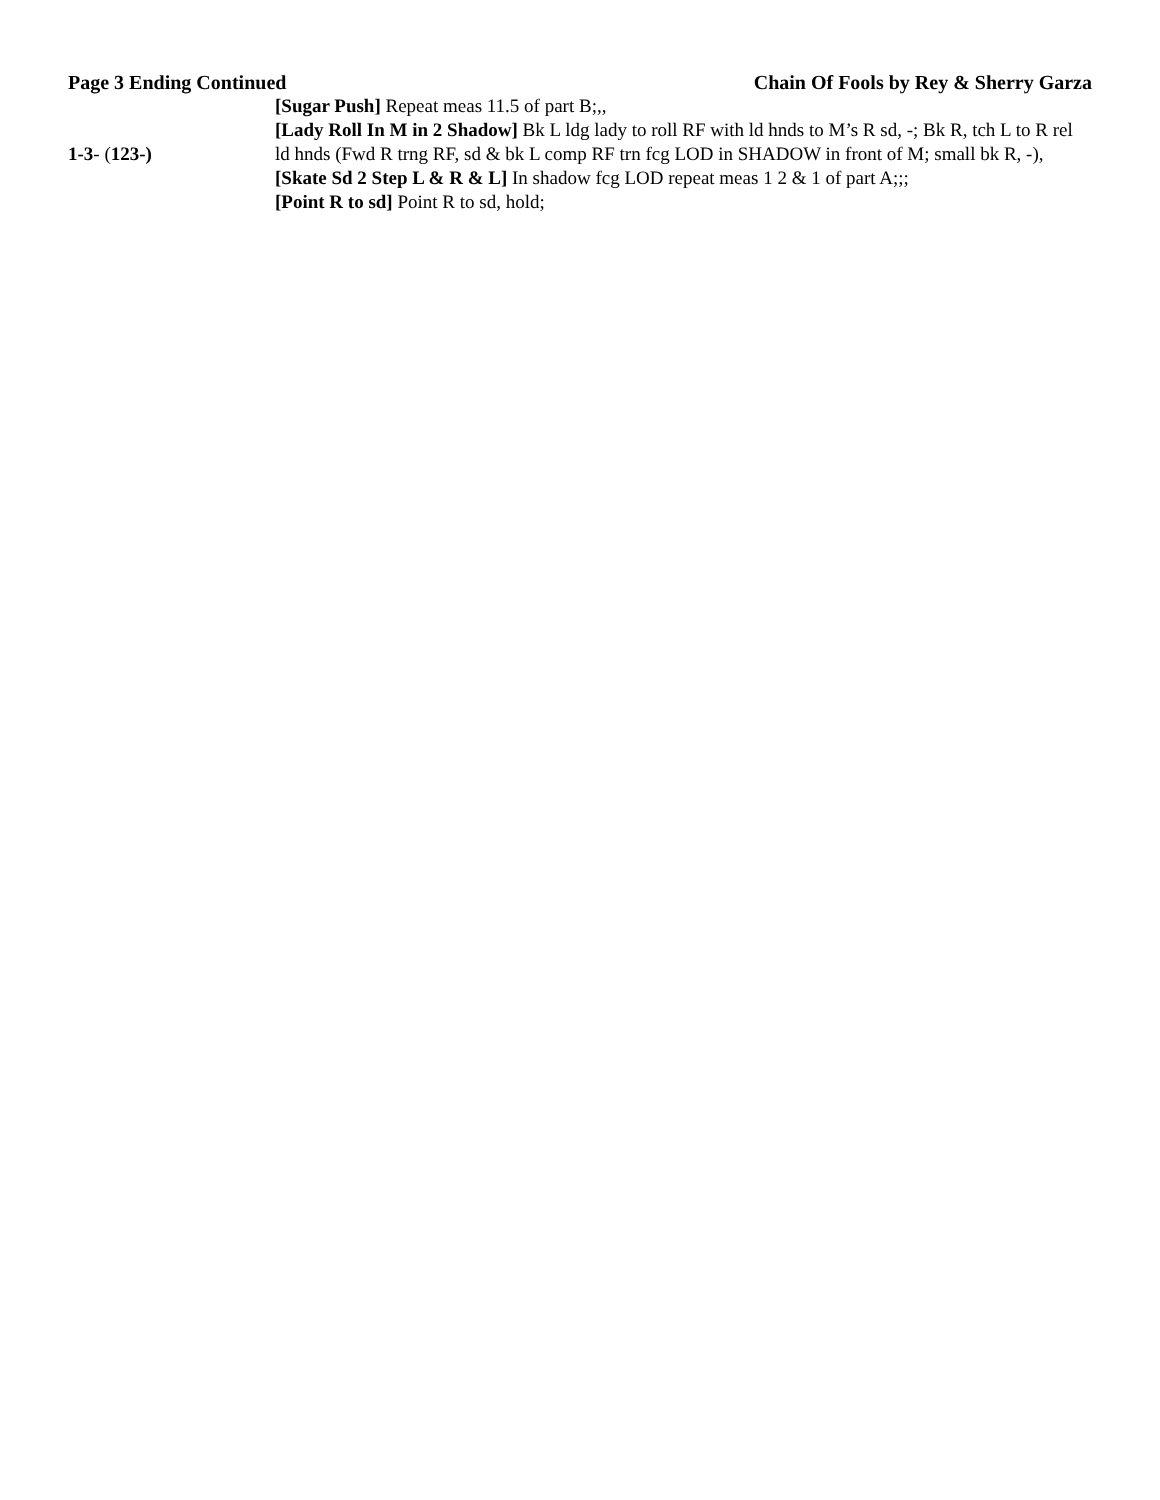Page 3 Ending Continued Chain Of Fools by Rey & Sherry Garza
[Sugar Push] Repeat meas 11.5 of part B;,,
1-3- (123-) [Lady Roll In M in 2 Shadow] Bk L ldg lady to roll RF with ld hnds to M’s R sd, -; Bk R, tch L to R rel ld hnds (Fwd R trng RF, sd & bk L comp RF trn fcg LOD in SHADOW in front of M; small bk R, -),
[Skate Sd 2 Step L & R & L] In shadow fcg LOD repeat meas 1 2 & 1 of part A;;;
[Point R to sd] Point R to sd, hold;